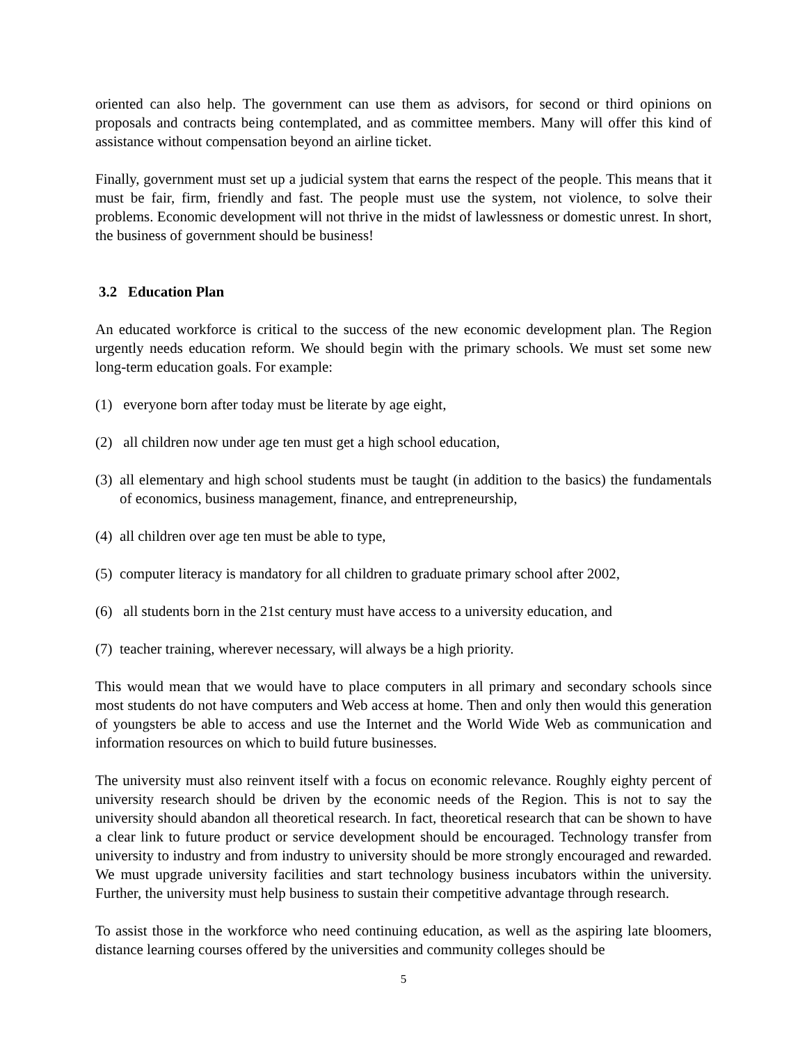oriented can also help. The government can use them as advisors, for second or third opinions on proposals and contracts being contemplated, and as committee members. Many will offer this kind of assistance without compensation beyond an airline ticket.
Finally, government must set up a judicial system that earns the respect of the people. This means that it must be fair, firm, friendly and fast. The people must use the system, not violence, to solve their problems. Economic development will not thrive in the midst of lawlessness or domestic unrest. In short, the business of government should be business!
3.2 Education Plan
An educated workforce is critical to the success of the new economic development plan. The Region urgently needs education reform. We should begin with the primary schools. We must set some new long-term education goals. For example:
(1) everyone born after today must be literate by age eight,
(2) all children now under age ten must get a high school education,
(3) all elementary and high school students must be taught (in addition to the basics) the fundamentals of economics, business management, finance, and entrepreneurship,
(4) all children over age ten must be able to type,
(5) computer literacy is mandatory for all children to graduate primary school after 2002,
(6) all students born in the 21st century must have access to a university education, and
(7) teacher training, wherever necessary, will always be a high priority.
This would mean that we would have to place computers in all primary and secondary schools since most students do not have computers and Web access at home. Then and only then would this generation of youngsters be able to access and use the Internet and the World Wide Web as communication and information resources on which to build future businesses.
The university must also reinvent itself with a focus on economic relevance. Roughly eighty percent of university research should be driven by the economic needs of the Region. This is not to say the university should abandon all theoretical research. In fact, theoretical research that can be shown to have a clear link to future product or service development should be encouraged. Technology transfer from university to industry and from industry to university should be more strongly encouraged and rewarded. We must upgrade university facilities and start technology business incubators within the university. Further, the university must help business to sustain their competitive advantage through research.
To assist those in the workforce who need continuing education, as well as the aspiring late bloomers, distance learning courses offered by the universities and community colleges should be
5